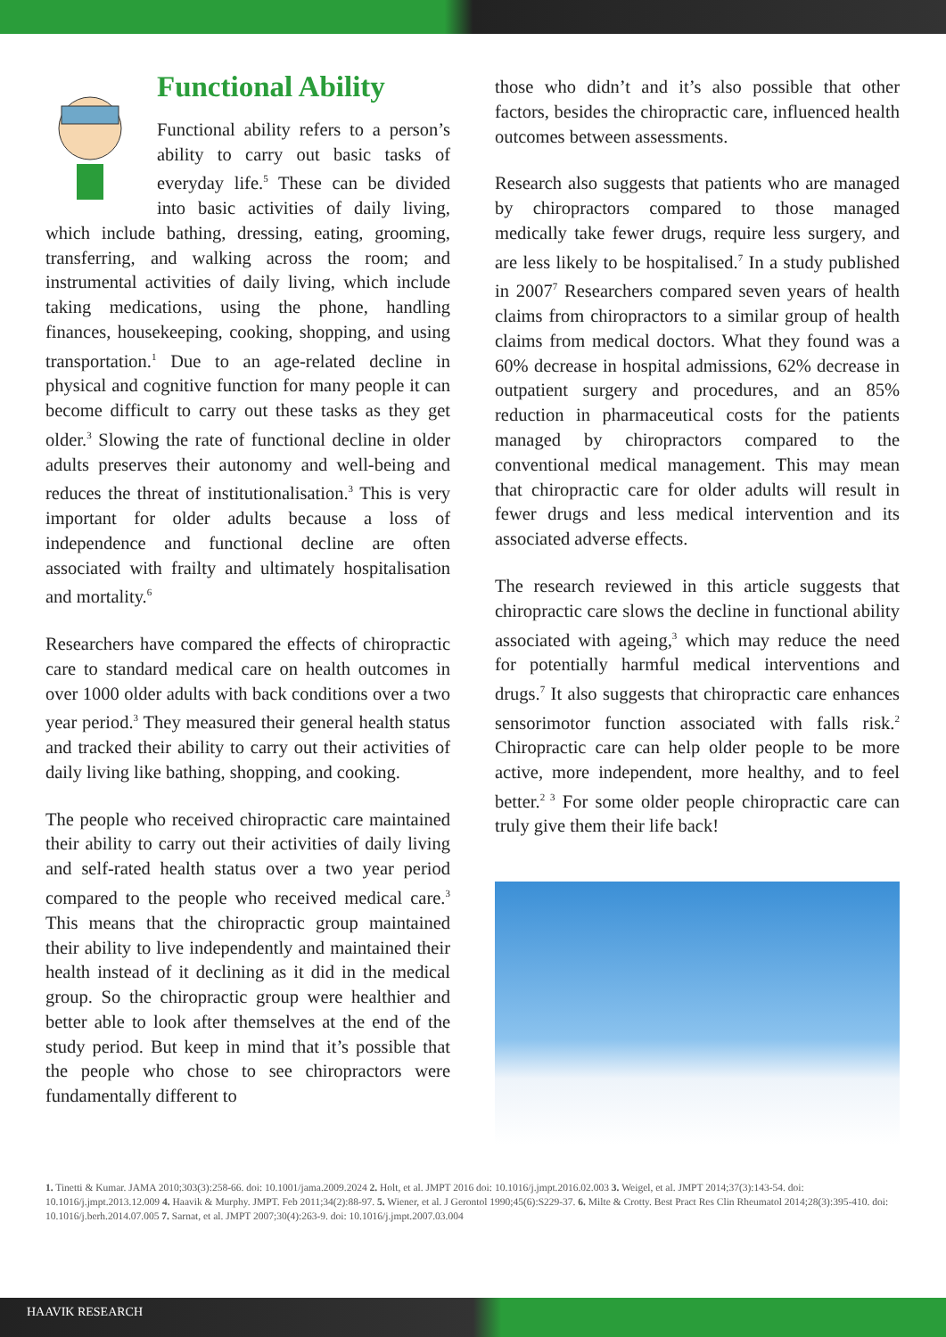Functional Ability
Functional ability refers to a person’s ability to carry out basic tasks of everyday life.<sup>5</sup> These can be divided into basic activities of daily living, which include bathing, dressing, eating, grooming, transferring, and walking across the room; and instrumental activities of daily living, which include taking medications, using the phone, handling finances, housekeeping, cooking, shopping, and using transportation.<sup>1</sup> Due to an age-related decline in physical and cognitive function for many people it can become difficult to carry out these tasks as they get older.<sup>3</sup> Slowing the rate of functional decline in older adults preserves their autonomy and well-being and reduces the threat of institutionalisation.<sup>3</sup> This is very important for older adults because a loss of independence and functional decline are often associated with frailty and ultimately hospitalisation and mortality.<sup>6</sup>
Researchers have compared the effects of chiropractic care to standard medical care on health outcomes in over 1000 older adults with back conditions over a two year period.<sup>3</sup> They measured their general health status and tracked their ability to carry out their activities of daily living like bathing, shopping, and cooking.
The people who received chiropractic care maintained their ability to carry out their activities of daily living and self-rated health status over a two year period compared to the people who received medical care.<sup>3</sup> This means that the chiropractic group maintained their ability to live independently and maintained their health instead of it declining as it did in the medical group. So the chiropractic group were healthier and better able to look after themselves at the end of the study period. But keep in mind that it’s possible that the people who chose to see chiropractors were fundamentally different to
those who didn’t and it’s also possible that other factors, besides the chiropractic care, influenced health outcomes between assessments.
Research also suggests that patients who are managed by chiropractors compared to those managed medically take fewer drugs, require less surgery, and are less likely to be hospitalised.<sup>7</sup> In a study published in 2007<sup>7</sup> Researchers compared seven years of health claims from chiropractors to a similar group of health claims from medical doctors. What they found was a 60% decrease in hospital admissions, 62% decrease in outpatient surgery and procedures, and an 85% reduction in pharmaceutical costs for the patients managed by chiropractors compared to the conventional medical management. This may mean that chiropractic care for older adults will result in fewer drugs and less medical intervention and its associated adverse effects.
The research reviewed in this article suggests that chiropractic care slows the decline in functional ability associated with ageing,<sup>3</sup> which may reduce the need for potentially harmful medical interventions and drugs.<sup>7</sup> It also suggests that chiropractic care enhances sensorimotor function associated with falls risk.<sup>2</sup> Chiropractic care can help older people to be more active, more independent, more healthy, and to feel better.<sup>2 3</sup> For some older people chiropractic care can truly give them their life back!
1. Tinetti & Kumar. JAMA 2010;303(3):258-66. doi: 10.1001/jama.2009.2024 2. Holt, et al. JMPT 2016 doi: 10.1016/j.jmpt.2016.02.003 3. Weigel, et al. JMPT 2014;37(3):143-54. doi: 10.1016/j.jmpt.2013.12.009 4. Haavik & Murphy. JMPT. Feb 2011;34(2):88-97. 5. Wiener, et al. J Gerontol 1990;45(6):S229-37. 6. Milte & Crotty. Best Pract Res Clin Rheumatol 2014;28(3):395-410. doi: 10.1016/j.berh.2014.07.005 7. Sarnat, et al. JMPT 2007;30(4):263-9. doi: 10.1016/j.jmpt.2007.03.004
HAAVIK RESEARCH